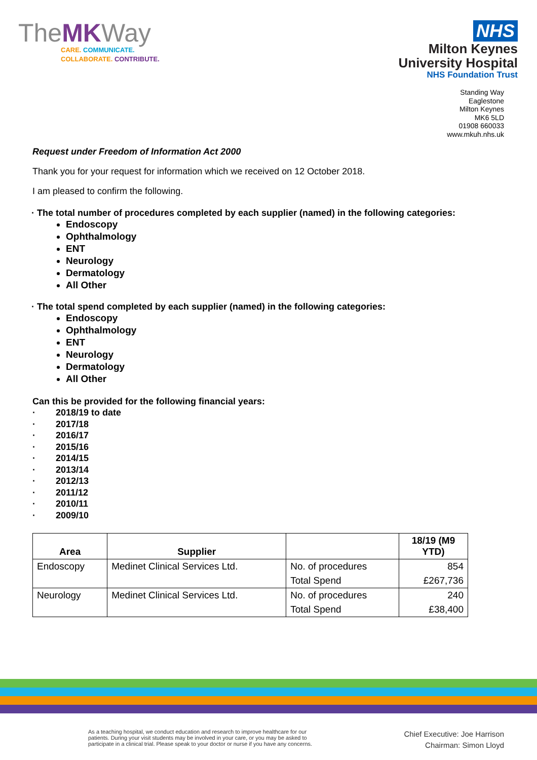TheMKWay
CARE. COMMUNICATE.
COLLABORATE. CONTRIBUTE.
NHS
Milton Keynes
University Hospital
NHS Foundation Trust
Standing Way
Eaglestone
Milton Keynes
MK6 5LD
01908 660033
www.mkuh.nhs.uk
Request under Freedom of Information Act 2000
Thank you for your request for information which we received on 12 October 2018.
I am pleased to confirm the following.
· The total number of procedures completed by each supplier (named) in the following categories:
Endoscopy
Ophthalmology
ENT
Neurology
Dermatology
All Other
· The total spend completed by each supplier (named) in the following categories:
Endoscopy
Ophthalmology
ENT
Neurology
Dermatology
All Other
Can this be provided for the following financial years:
· 2018/19 to date
· 2017/18
· 2016/17
· 2015/16
· 2014/15
· 2013/14
· 2012/13
· 2011/12
· 2010/11
· 2009/10
| Area | Supplier | | 18/19 (M9 YTD) |
| --- | --- | --- | --- |
| Endoscopy | Medinet Clinical Services Ltd. | No. of procedures | 854 |
| | | Total Spend | £267,736 |
| Neurology | Medinet Clinical Services Ltd. | No. of procedures | 240 |
| | | Total Spend | £38,400 |
As a teaching hospital, we conduct education and research to improve healthcare for our patients. During your visit students may be involved in your care, or you may be asked to participate in a clinical trial. Please speak to your doctor or nurse if you have any concerns.
Chief Executive: Joe Harrison
Chairman: Simon Lloyd